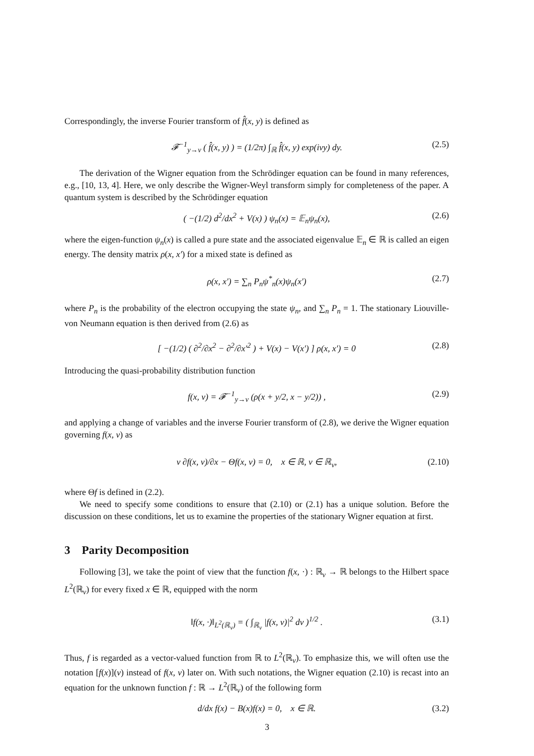Correspondingly, the inverse Fourier transform of f̂(x, y) is defined as
𝓕<sup>−1</sup><sub>y→v</sub> ( f̂(x, y) ) = (1/2π) ∫<sub>ℝ</sub> f̂(x, y) exp(ivy) dy. (2.5)
The derivation of the Wigner equation from the Schrödinger equation can be found in many references, e.g., [10, 13, 4]. Here, we only describe the Wigner-Weyl transform simply for completeness of the paper. A quantum system is described by the Schrödinger equation
( −(1/2) d<sup>2</sup>/dx<sup>2</sup> + V(x) ) ψ<sub>n</sub>(x) = 𝔼<sub>n</sub>ψ<sub>n</sub>(x), (2.6)
where the eigen-function ψ<sub>n</sub>(x) is called a pure state and the associated eigenvalue 𝔼<sub>n</sub> ∈ ℝ is called an eigen energy. The density matrix ρ(x, x′) for a mixed state is defined as
ρ(x, x′) = ∑<sub>n</sub> P<sub>n</sub>ψ<sup>*</sup><sub>n</sub>(x)ψ<sub>n</sub>(x′) (2.7)
where P<sub>n</sub> is the probability of the electron occupying the state ψ<sub>n</sub>, and ∑<sub>n</sub> P<sub>n</sub> = 1. The stationary Liouville-von Neumann equation is then derived from (2.6) as
[ −(1/2) ( ∂<sup>2</sup>/∂x<sup>2</sup> − ∂<sup>2</sup>/∂x′<sup>2</sup> ) + V(x) − V(x′) ] ρ(x, x′) = 0 (2.8)
Introducing the quasi-probability distribution function
f(x, v) = 𝓕<sup>−1</sup><sub>y→v</sub> (ρ(x + y/2, x − y/2)) , (2.9)
and applying a change of variables and the inverse Fourier transform of (2.8), we derive the Wigner equation governing f(x, v) as
v ∂f(x, v)/∂x − Θf(x, v) = 0, x ∈ ℝ, v ∈ ℝ<sub>v</sub>, (2.10)
where Θf is defined in (2.2).
We need to specify some conditions to ensure that (2.10) or (2.1) has a unique solution. Before the discussion on these conditions, let us to examine the properties of the stationary Wigner equation at first.
3 Parity Decomposition
Following [3], we take the point of view that the function f(x, ·) : ℝ<sub>v</sub> → ℝ belongs to the Hilbert space L<sup>2</sup>(ℝ<sub>v</sub>) for every fixed x ∈ ℝ, equipped with the norm
‖f(x, ·)‖<sub>L<sup>2</sup>(ℝ<sub>v</sub>)</sub> = ( ∫<sub>ℝ<sub>v</sub></sub> |f(x, v)|<sup>2</sup> dv )<sup>1/2</sup> . (3.1)
Thus, f is regarded as a vector-valued function from ℝ to L<sup>2</sup>(ℝ<sub>v</sub>). To emphasize this, we will often use the notation [f(x)](v) instead of f(x, v) later on. With such notations, the Wigner equation (2.10) is recast into an equation for the unknown function f : ℝ → L<sup>2</sup>(ℝ<sub>v</sub>) of the following form
d/dx f(x) − B(x)f(x) = 0, x ∈ ℝ. (3.2)
3